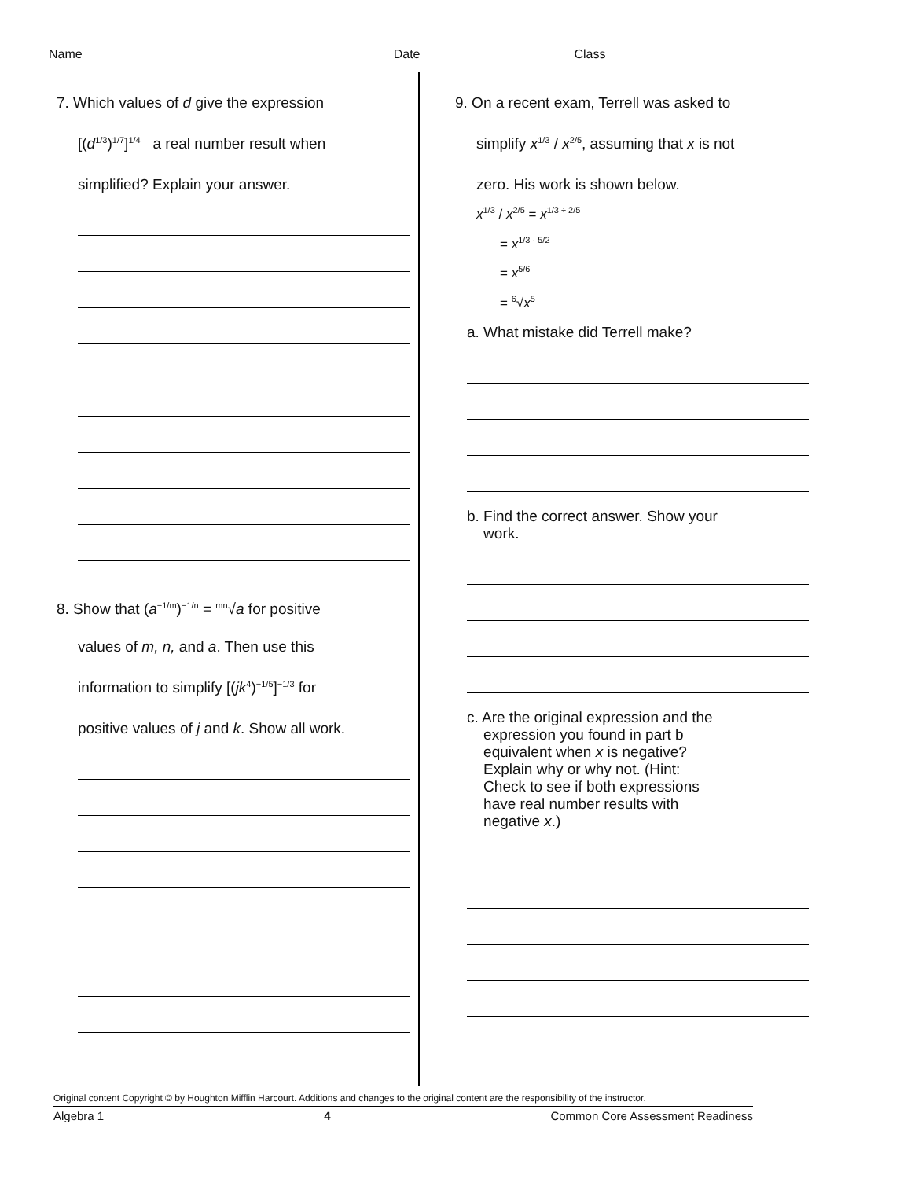Name Date Class
7. Which values of d give the expression
[(d<sup>1/3</sup>)<sup>1/7</sup>]<sup>1/4</sup> a real number result when
simplified? Explain your answer.
8. Show that (a<sup>−1/m</sup>)<sup>−1/n</sup> = <sup>mn</sup>√a for positive
values of m, n, and a. Then use this
information to simplify [(jk<sup>4</sup>)<sup>−1/5</sup>]<sup>−1/3</sup> for
positive values of j and k. Show all work.
9. On a recent exam, Terrell was asked to
simplify x<sup>1/3</sup> / x<sup>2/5</sup>, assuming that x is not
zero. His work is shown below.
x<sup>1/3</sup> / x<sup>2/5</sup> = x<sup>1/3 ÷ 2/5</sup>
= x<sup>1/3 · 5/2</sup>
= x<sup>5/6</sup>
= <sup>6</sup>√x<sup>5</sup>
a. What mistake did Terrell make?
b. Find the correct answer. Show your
work.
c. Are the original expression and the
expression you found in part b
equivalent when x is negative?
Explain why or why not. (Hint:
Check to see if both expressions
have real number results with
negative x.)
Original content Copyright © by Houghton Mifflin Harcourt. Additions and changes to the original content are the responsibility of the instructor.
Algebra 1 4 Common Core Assessment Readiness